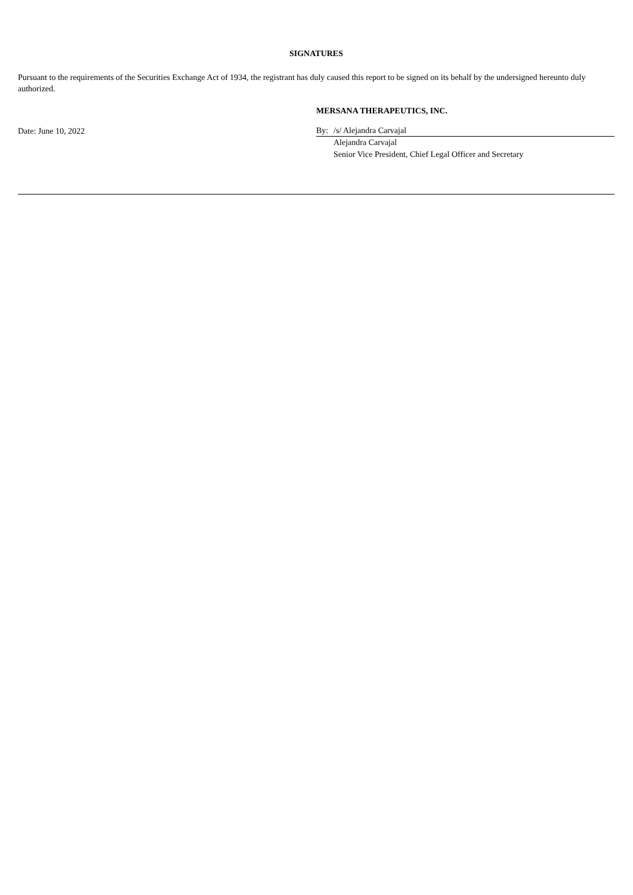SIGNATURES
Pursuant to the requirements of the Securities Exchange Act of 1934, the registrant has duly caused this report to be signed on its behalf by the undersigned hereunto duly authorized.
Date: June 10, 2022
MERSANA THERAPEUTICS, INC.
By: /s/ Alejandra Carvajal
Alejandra Carvajal
Senior Vice President, Chief Legal Officer and Secretary